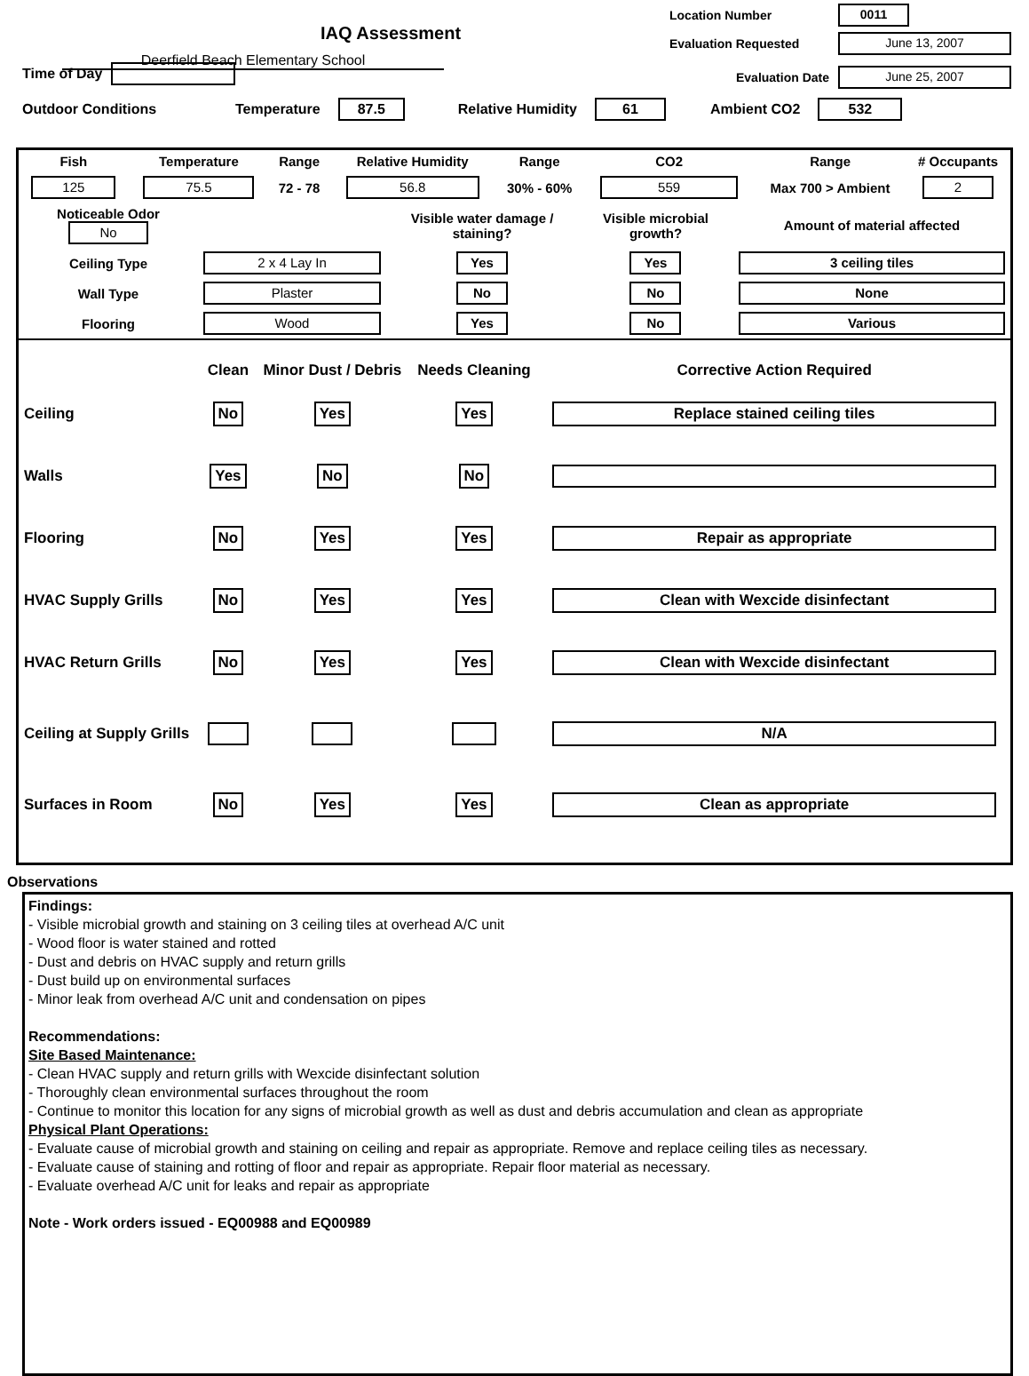IAQ Assessment
Deerfield Beach Elementary School
Location Number 0011
Evaluation Requested June 13, 2007
Evaluation Date June 25, 2007
Time of Day
Outdoor Conditions Temperature 87.5 Relative Humidity 61 Ambient CO2 532
| Fish | Temperature | Range | Relative Humidity | Range | CO2 | Range | # Occupants |
| 125 | 75.5 | 72 - 78 | 56.8 | 30% - 60% | 559 | Max 700 > Ambient | 2 |
| Noticeable Odor No | | Visible water damage / staining? | Visible microbial growth? | Amount of material affected |
| Ceiling Type | 2 x 4 Lay In | Yes | Yes | 3 ceiling tiles |
| Wall Type | Plaster | No | No | None |
| Flooring | Wood | Yes | No | Various |
| | Clean | Minor Dust / Debris | Needs Cleaning | Corrective Action Required |
| --- | --- | --- | --- | --- |
| Ceiling | No | Yes | Yes | Replace stained ceiling tiles |
| Walls | Yes | No | No | |
| Flooring | No | Yes | Yes | Repair as appropriate |
| HVAC Supply Grills | No | Yes | Yes | Clean with Wexcide disinfectant |
| HVAC Return Grills | No | Yes | Yes | Clean with Wexcide disinfectant |
| Ceiling at Supply Grills | | | | N/A |
| Surfaces in Room | No | Yes | Yes | Clean as appropriate |
Observations
Findings:
- Visible microbial growth and staining on 3 ceiling tiles at overhead A/C unit
- Wood floor is water stained and rotted
- Dust and debris on HVAC supply and return grills
- Dust build up on environmental surfaces
- Minor leak from overhead A/C unit and condensation on pipes
Recommendations:
Site Based Maintenance:
- Clean HVAC supply and return grills with Wexcide disinfectant solution
- Thoroughly clean environmental surfaces throughout the room
- Continue to monitor this location for any signs of microbial growth as well as dust and debris accumulation and clean as appropriate
Physical Plant Operations:
- Evaluate cause of microbial growth and staining on ceiling and repair as appropriate. Remove and replace ceiling tiles as necessary.
- Evaluate cause of staining and rotting of floor and repair as appropriate. Repair floor material as necessary.
- Evaluate overhead A/C unit for leaks and repair as appropriate
Note - Work orders issued - EQ00988 and EQ00989